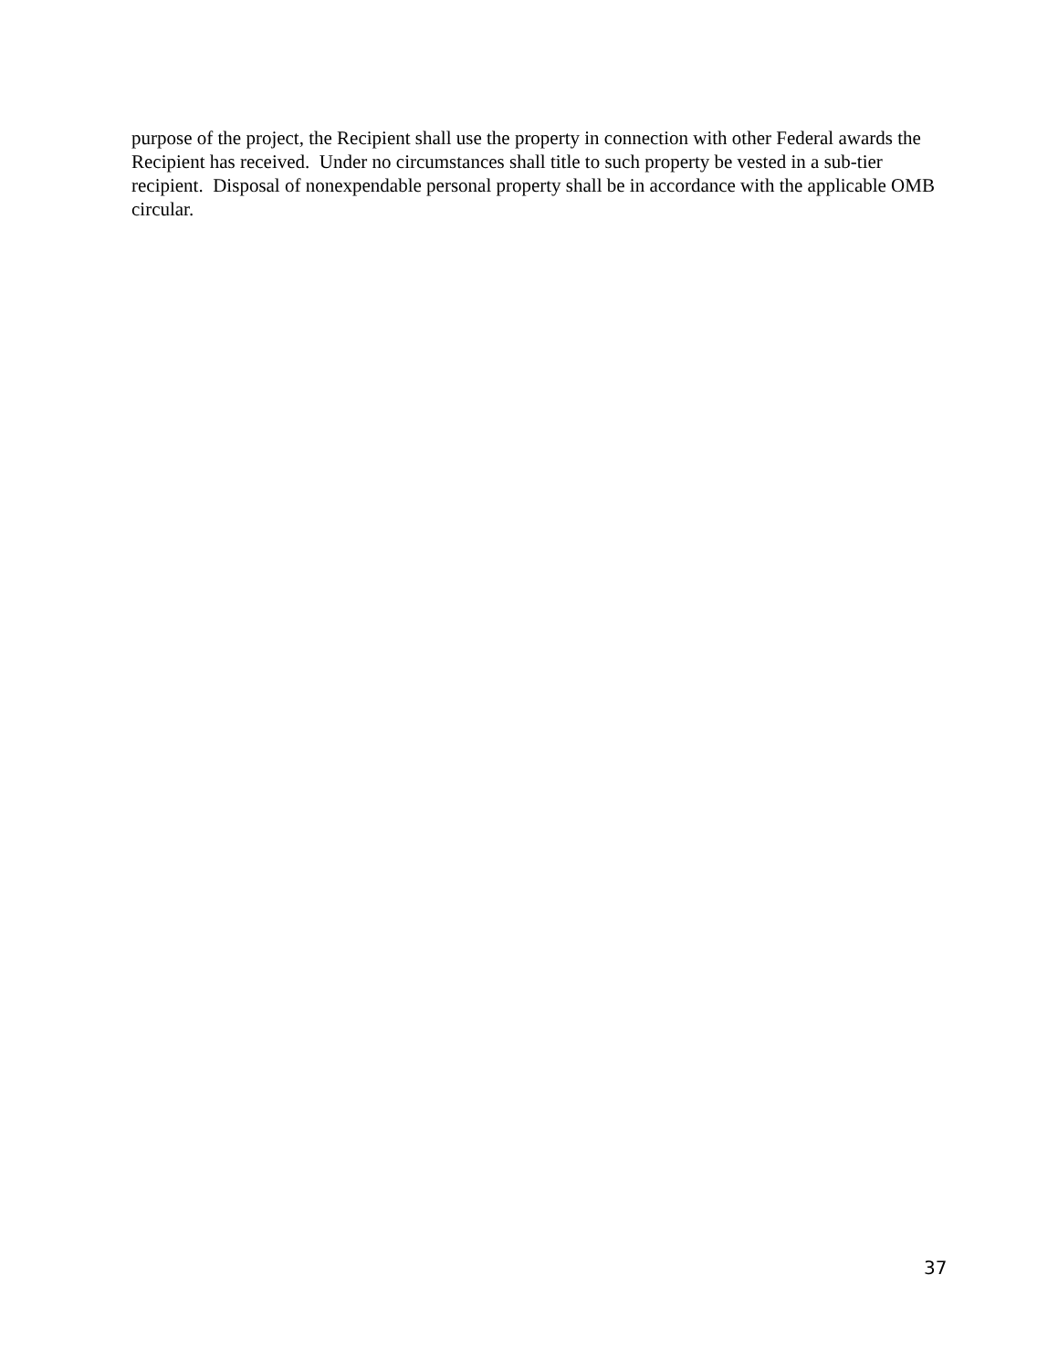purpose of the project, the Recipient shall use the property in connection with other Federal awards the Recipient has received. Under no circumstances shall title to such property be vested in a sub-tier recipient. Disposal of nonexpendable personal property shall be in accordance with the applicable OMB circular.
37